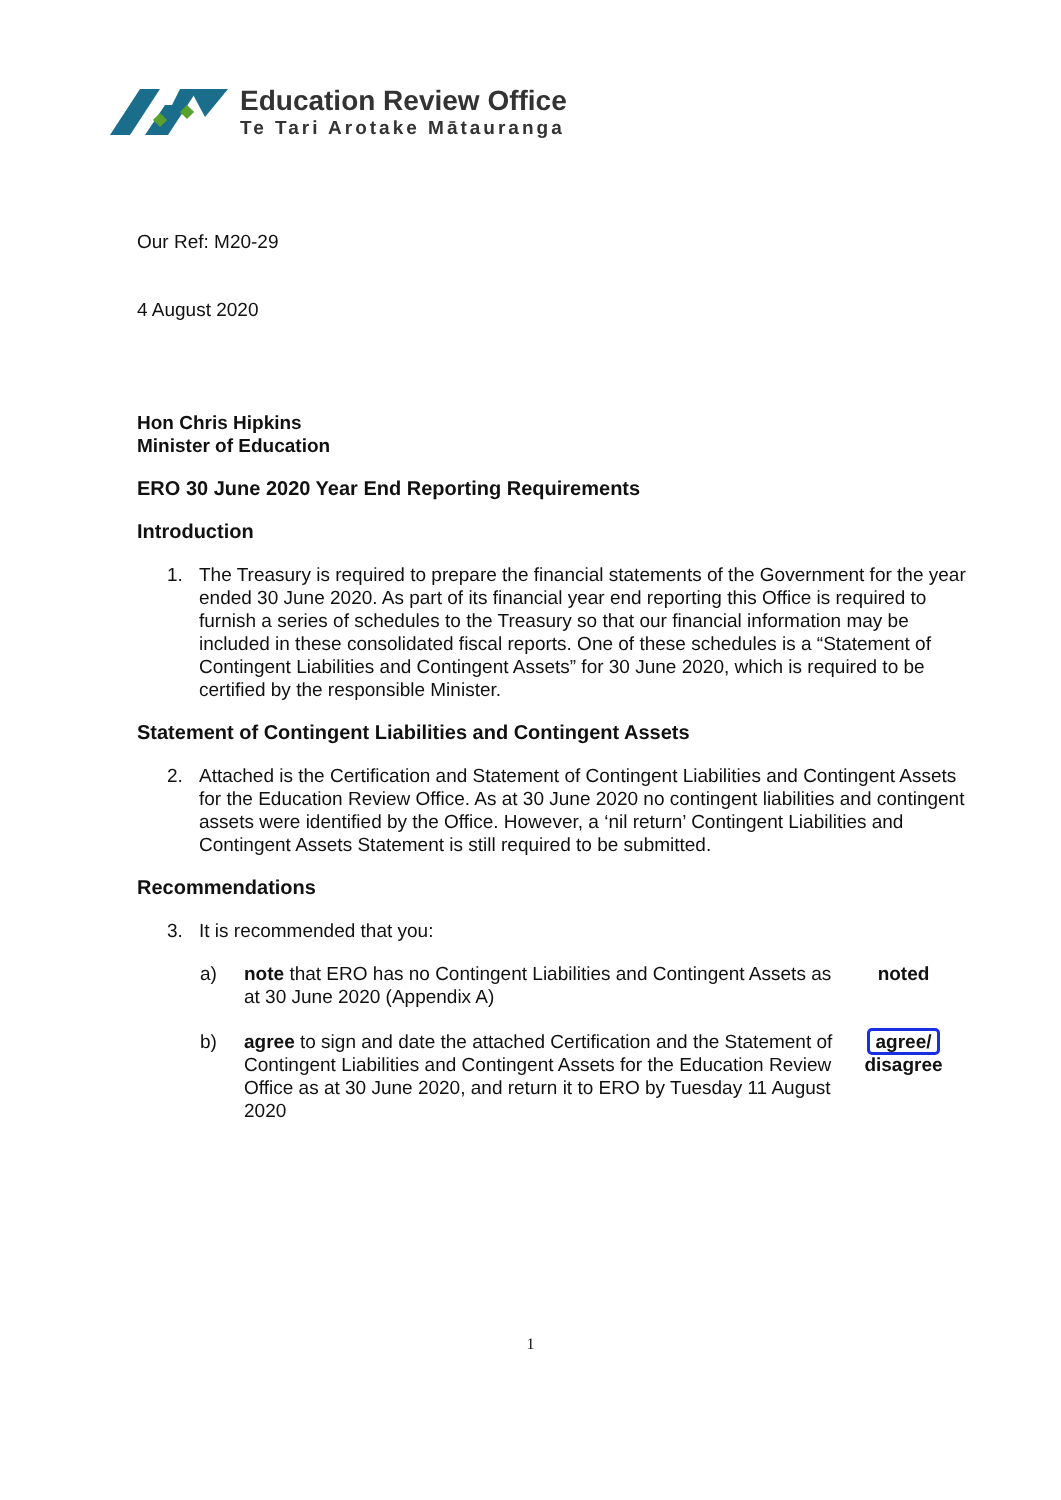Education Review Office
Te Tari Arotake Mātauranga
Our Ref: M20-29
4 August 2020
Hon Chris Hipkins
Minister of Education
ERO 30 June 2020 Year End Reporting Requirements
Introduction
1. The Treasury is required to prepare the financial statements of the Government for the year ended 30 June 2020. As part of its financial year end reporting this Office is required to furnish a series of schedules to the Treasury so that our financial information may be included in these consolidated fiscal reports. One of these schedules is a “Statement of Contingent Liabilities and Contingent Assets” for 30 June 2020, which is required to be certified by the responsible Minister.
Statement of Contingent Liabilities and Contingent Assets
2. Attached is the Certification and Statement of Contingent Liabilities and Contingent Assets for the Education Review Office. As at 30 June 2020 no contingent liabilities and contingent assets were identified by the Office. However, a ‘nil return’ Contingent Liabilities and Contingent Assets Statement is still required to be submitted.
Recommendations
3. It is recommended that you:
a) note that ERO has no Contingent Liabilities and Contingent Assets as at 30 June 2020 (Appendix A)
noted
b) agree to sign and date the attached Certification and the Statement of Contingent Liabilities and Contingent Assets for the Education Review Office as at 30 June 2020, and return it to ERO by Tuesday 11 August 2020
agree/
disagree
1